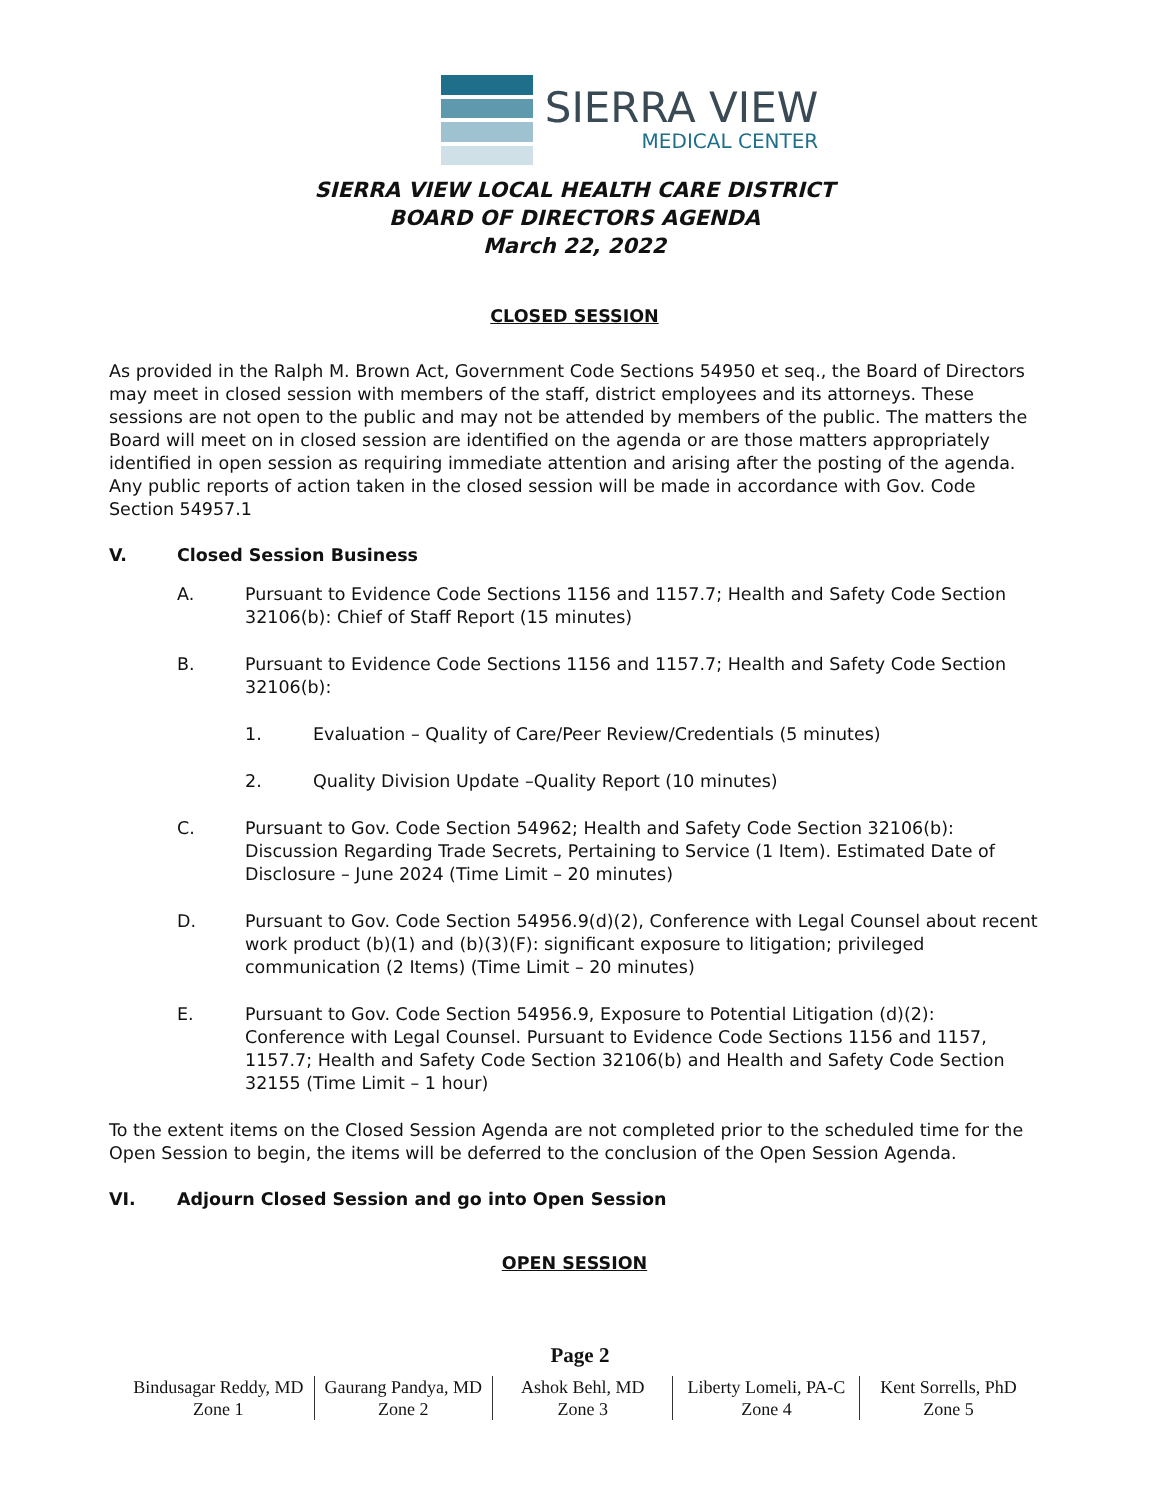SIERRA VIEW
MEDICAL CENTER
SIERRA VIEW LOCAL HEALTH CARE DISTRICT
BOARD OF DIRECTORS AGENDA
March 22, 2022
CLOSED SESSION
As provided in the Ralph M. Brown Act, Government Code Sections 54950 et seq., the Board of Directors may meet in closed session with members of the staff, district employees and its attorneys. These sessions are not open to the public and may not be attended by members of the public. The matters the Board will meet on in closed session are identified on the agenda or are those matters appropriately identified in open session as requiring immediate attention and arising after the posting of the agenda. Any public reports of action taken in the closed session will be made in accordance with Gov. Code Section 54957.1
V. Closed Session Business
A. Pursuant to Evidence Code Sections 1156 and 1157.7; Health and Safety Code Section 32106(b): Chief of Staff Report (15 minutes)
B. Pursuant to Evidence Code Sections 1156 and 1157.7; Health and Safety Code Section 32106(b):
1. Evaluation – Quality of Care/Peer Review/Credentials (5 minutes)
2. Quality Division Update –Quality Report (10 minutes)
C. Pursuant to Gov. Code Section 54962; Health and Safety Code Section 32106(b): Discussion Regarding Trade Secrets, Pertaining to Service (1 Item). Estimated Date of Disclosure – June 2024 (Time Limit – 20 minutes)
D. Pursuant to Gov. Code Section 54956.9(d)(2), Conference with Legal Counsel about recent work product (b)(1) and (b)(3)(F): significant exposure to litigation; privileged communication (2 Items) (Time Limit – 20 minutes)
E. Pursuant to Gov. Code Section 54956.9, Exposure to Potential Litigation (d)(2): Conference with Legal Counsel. Pursuant to Evidence Code Sections 1156 and 1157, 1157.7; Health and Safety Code Section 32106(b) and Health and Safety Code Section 32155 (Time Limit – 1 hour)
To the extent items on the Closed Session Agenda are not completed prior to the scheduled time for the Open Session to begin, the items will be deferred to the conclusion of the Open Session Agenda.
VI. Adjourn Closed Session and go into Open Session
OPEN SESSION
Page 2
| Bindusagar Reddy, MD Zone 1 | Gaurang Pandya, MD Zone 2 | Ashok Behl, MD Zone 3 | Liberty Lomeli, PA-C Zone 4 | Kent Sorrells, PhD Zone 5 |